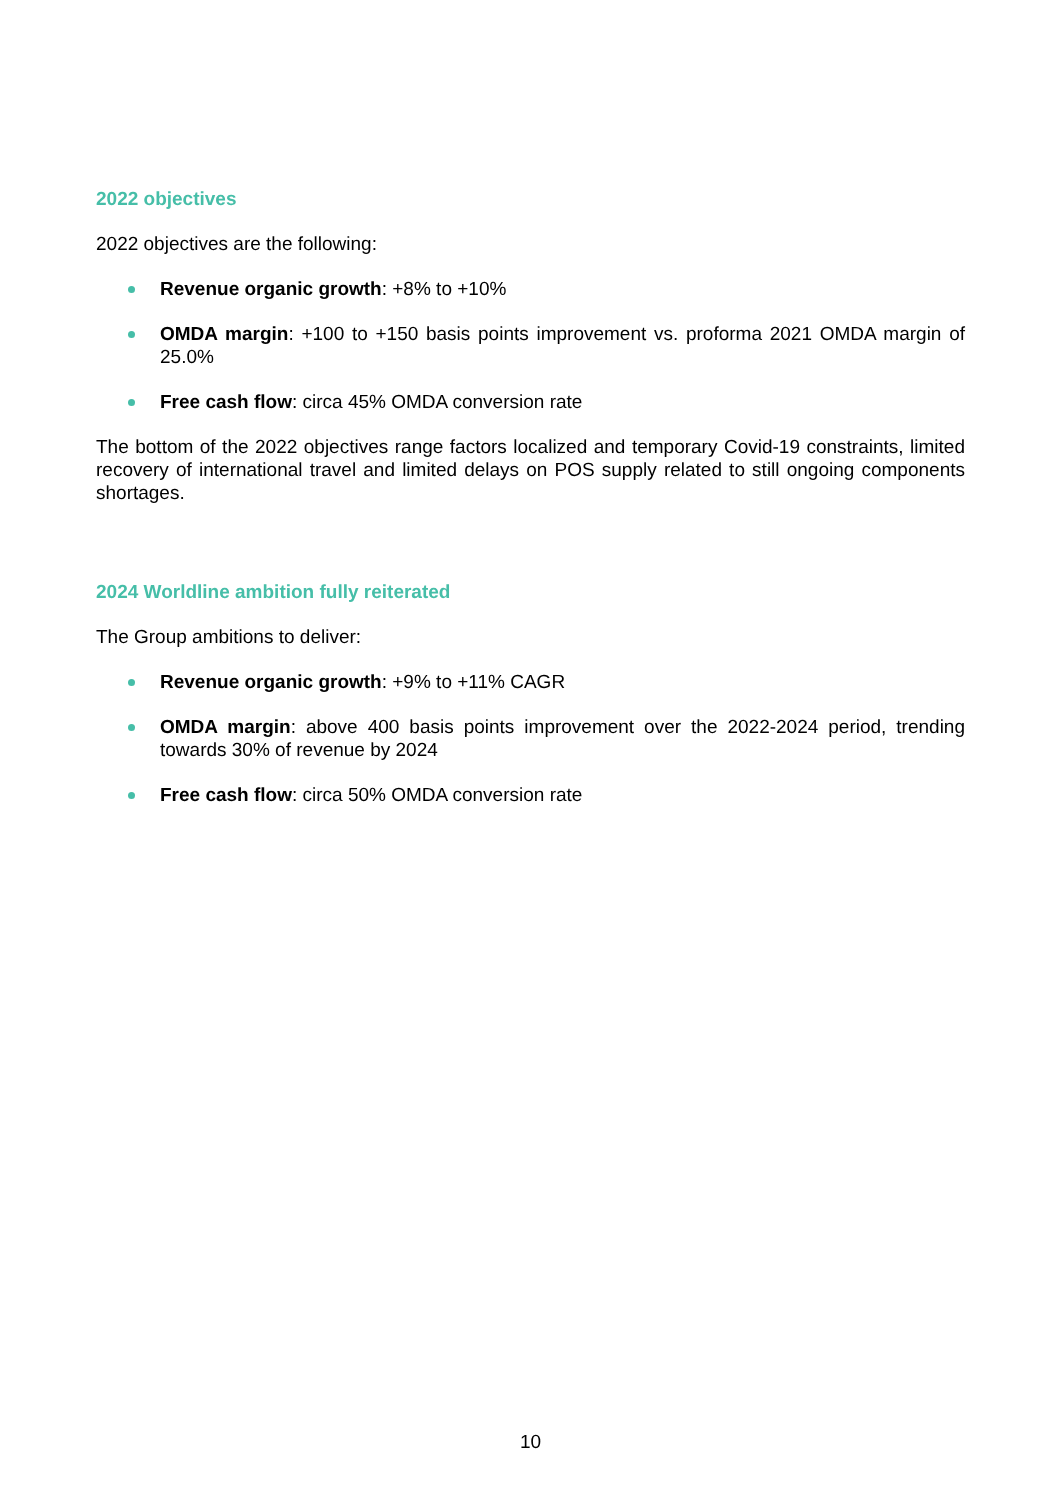2022 objectives
2022 objectives are the following:
Revenue organic growth: +8% to +10%
OMDA margin: +100 to +150 basis points improvement vs. proforma 2021 OMDA margin of 25.0%
Free cash flow: circa 45% OMDA conversion rate
The bottom of the 2022 objectives range factors localized and temporary Covid-19 constraints, limited recovery of international travel and limited delays on POS supply related to still ongoing components shortages.
2024 Worldline ambition fully reiterated
The Group ambitions to deliver:
Revenue organic growth: +9% to +11% CAGR
OMDA margin: above 400 basis points improvement over the 2022-2024 period, trending towards 30% of revenue by 2024
Free cash flow: circa 50% OMDA conversion rate
10